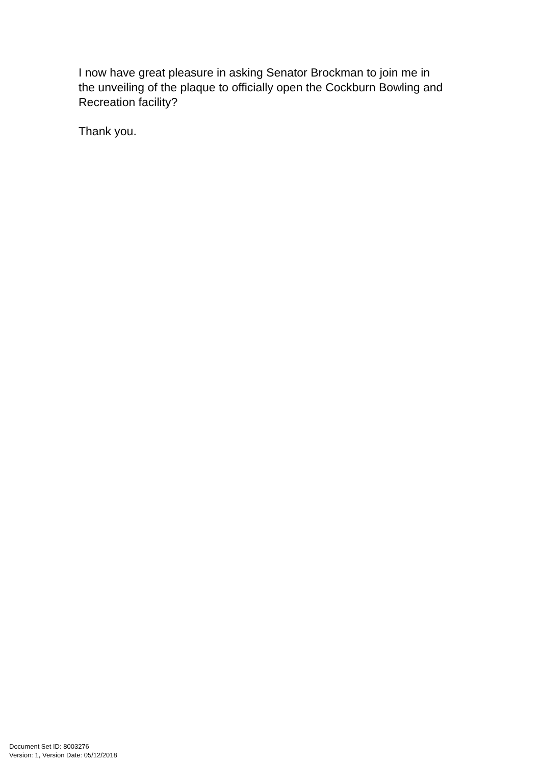I now have great pleasure in asking Senator Brockman to join me in
the unveiling of the plaque to officially open the Cockburn Bowling and
Recreation facility?
Thank you.
Document Set ID: 8003276
Version: 1, Version Date: 05/12/2018